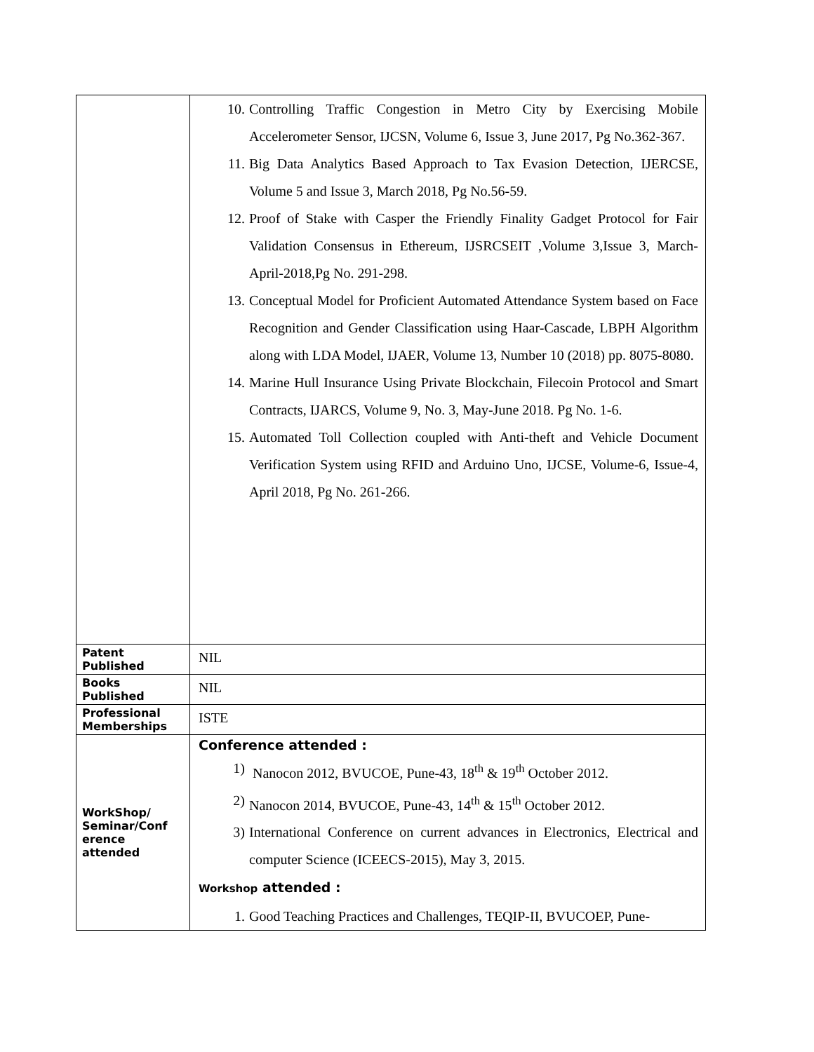| | 10. Controlling Traffic Congestion in Metro City by Exercising Mobile Accelerometer Sensor, IJCSN, Volume 6, Issue 3, June 2017, Pg No.362-367. 11. Big Data Analytics Based Approach to Tax Evasion Detection, IJERCSE, Volume 5 and Issue 3, March 2018, Pg No.56-59. 12. Proof of Stake with Casper the Friendly Finality Gadget Protocol for Fair Validation Consensus in Ethereum, IJSRCSEIT ,Volume 3,Issue 3, March-April-2018,Pg No. 291-298. 13. Conceptual Model for Proficient Automated Attendance System based on Face Recognition and Gender Classification using Haar-Cascade, LBPH Algorithm along with LDA Model, IJAER, Volume 13, Number 10 (2018) pp. 8075-8080. 14. Marine Hull Insurance Using Private Blockchain, Filecoin Protocol and Smart Contracts, IJARCS, Volume 9, No. 3, May-June 2018. Pg No. 1-6. 15. Automated Toll Collection coupled with Anti-theft and Vehicle Document Verification System using RFID and Arduino Uno, IJCSE, Volume-6, Issue-4, April 2018, Pg No. 261-266. |
| Patent Published | NIL |
| Books Published | NIL |
| Professional Memberships | ISTE |
| WorkShop/ Seminar/Conf erence attended | Conference attended : 1) Nanocon 2012, BVUCOE, Pune-43, 18<sup>th</sup> & 19<sup>th</sup> October 2012. 2) Nanocon 2014, BVUCOE, Pune-43, 14<sup>th</sup> & 15<sup>th</sup> October 2012. 3) International Conference on current advances in Electronics, Electrical and computer Science (ICEECS-2015), May 3, 2015. Workshop attended : 1. Good Teaching Practices and Challenges, TEQIP-II, BVUCOEP, Pune- |